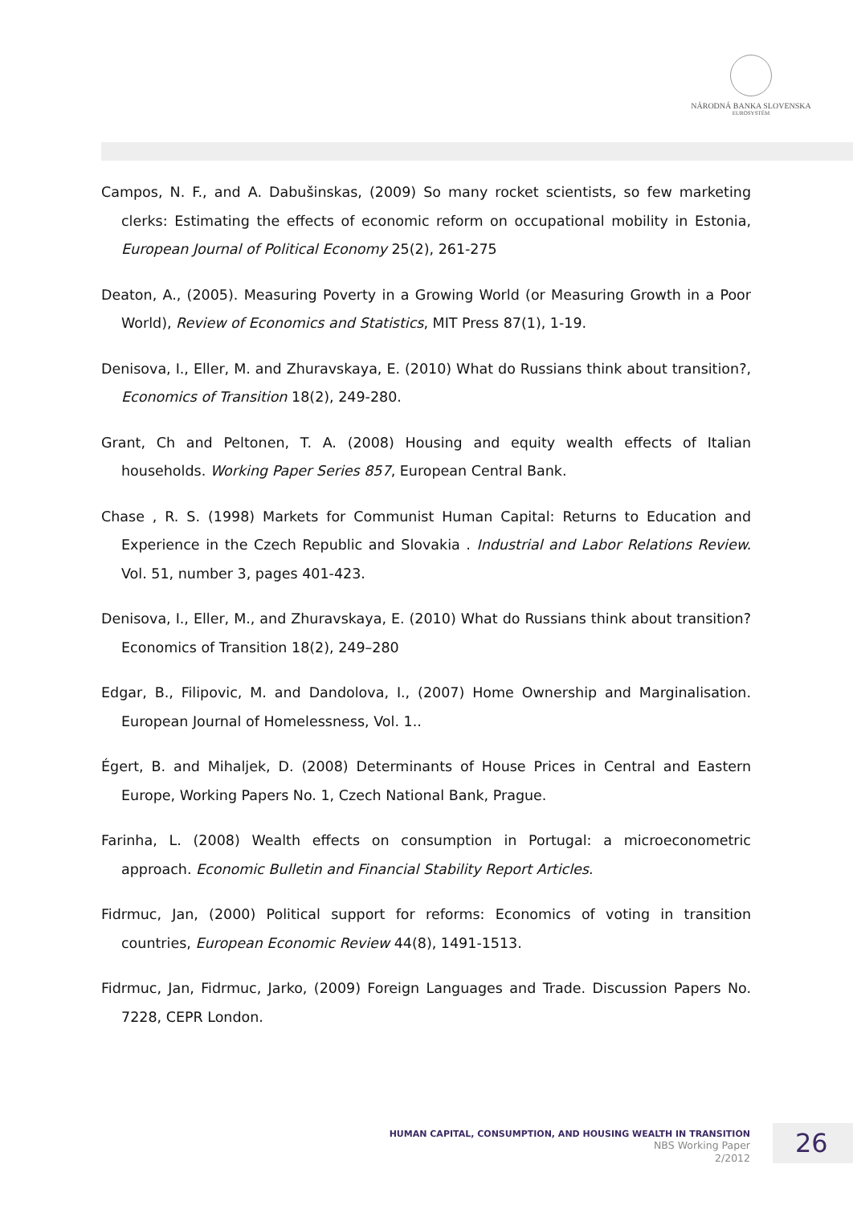NÁRODNÁ BANKA SLOVENSKA
EUROSYSTÉM
Campos, N. F., and A. Dabušinskas, (2009) So many rocket scientists, so few marketing clerks: Estimating the effects of economic reform on occupational mobility in Estonia, European Journal of Political Economy 25(2), 261-275
Deaton, A., (2005). Measuring Poverty in a Growing World (or Measuring Growth in a Poor World), Review of Economics and Statistics, MIT Press 87(1), 1-19.
Denisova, I., Eller, M. and Zhuravskaya, E. (2010) What do Russians think about transition?, Economics of Transition 18(2), 249-280.
Grant, Ch and Peltonen, T. A. (2008) Housing and equity wealth effects of Italian households. Working Paper Series 857, European Central Bank.
Chase , R. S. (1998) Markets for Communist Human Capital: Returns to Education and Experience in the Czech Republic and Slovakia . Industrial and Labor Relations Review. Vol. 51, number 3, pages 401-423.
Denisova, I., Eller, M., and Zhuravskaya, E. (2010) What do Russians think about transition? Economics of Transition 18(2), 249–280
Edgar, B., Filipovic, M. and Dandolova, I., (2007) Home Ownership and Marginalisation. European Journal of Homelessness, Vol. 1..
Égert, B. and Mihaljek, D. (2008) Determinants of House Prices in Central and Eastern Europe, Working Papers No. 1, Czech National Bank, Prague.
Farinha, L. (2008) Wealth effects on consumption in Portugal: a microeconometric approach. Economic Bulletin and Financial Stability Report Articles.
Fidrmuc, Jan, (2000) Political support for reforms: Economics of voting in transition countries, European Economic Review 44(8), 1491-1513.
Fidrmuc, Jan, Fidrmuc, Jarko, (2009) Foreign Languages and Trade. Discussion Papers No. 7228, CEPR London.
HUMAN CAPITAL, CONSUMPTION, AND HOUSING WEALTH IN TRANSITION
NBS Working Paper
2/2012
26